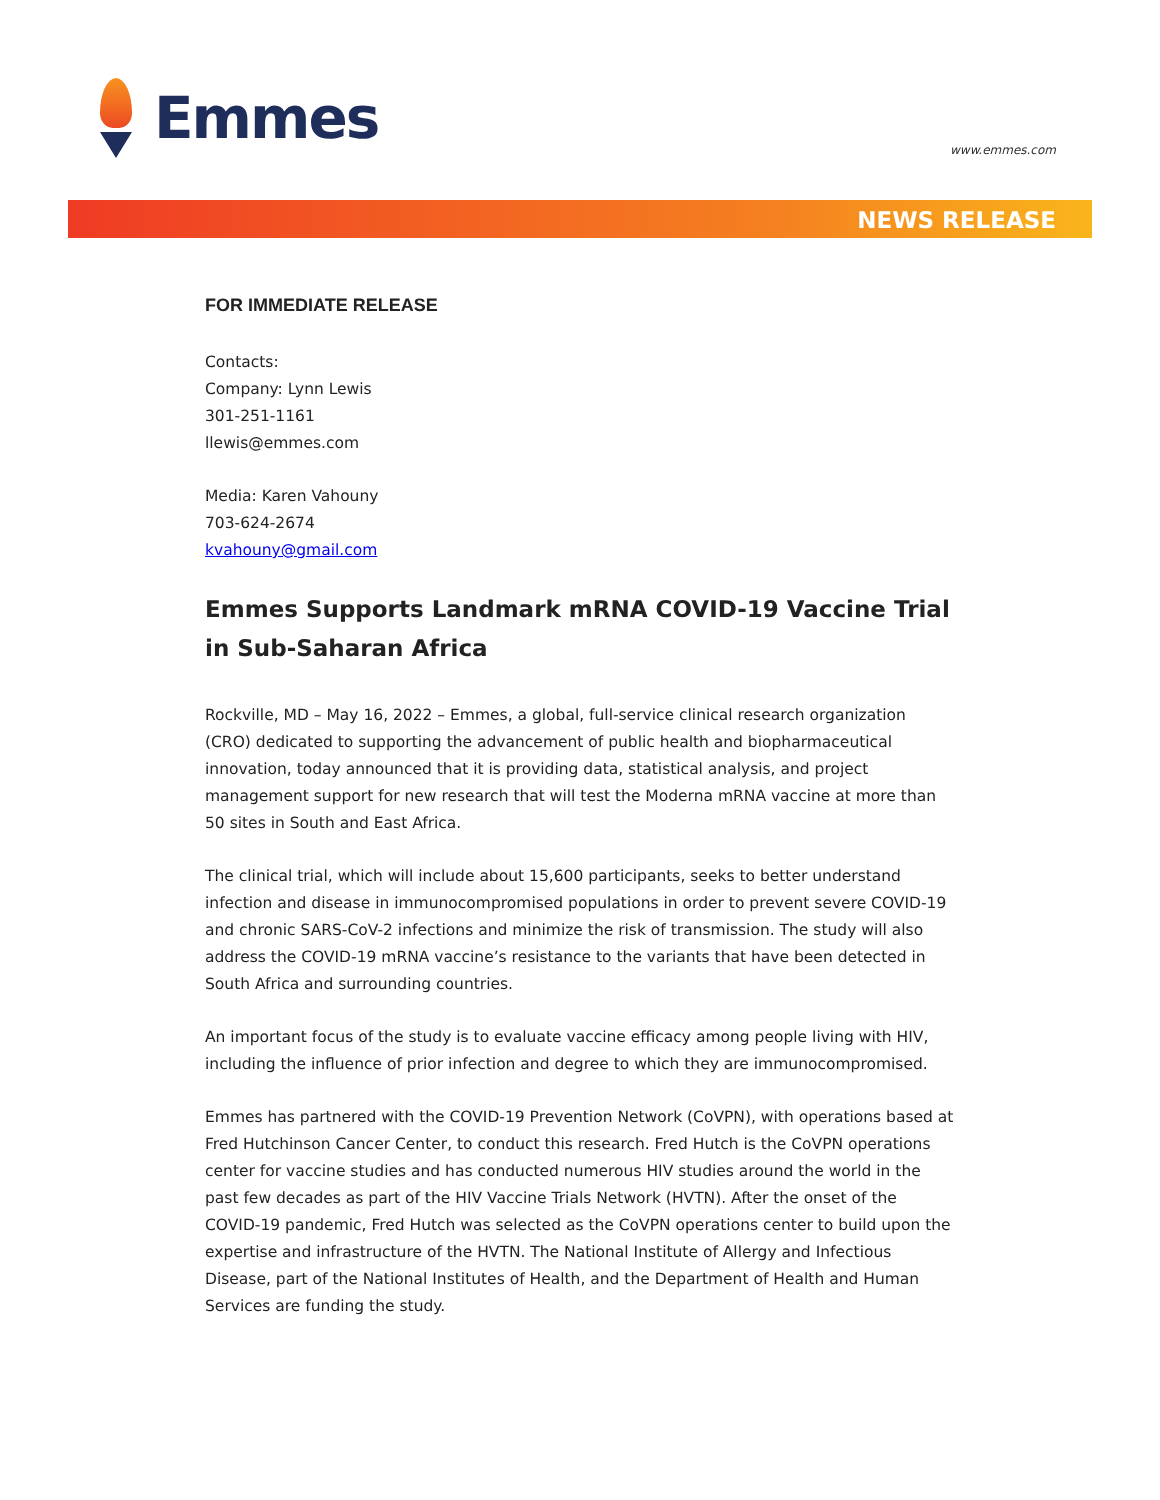Emmes
www.emmes.com
NEWS RELEASE
FOR IMMEDIATE RELEASE
Contacts:
Company: Lynn Lewis
301-251-1161
llewis@emmes.com
Media: Karen Vahouny
703-624-2674
kvahouny@gmail.com
Emmes Supports Landmark mRNA COVID-19 Vaccine Trial in Sub-Saharan Africa
Rockville, MD – May 16, 2022 – Emmes, a global, full-service clinical research organization (CRO) dedicated to supporting the advancement of public health and biopharmaceutical innovation, today announced that it is providing data, statistical analysis, and project management support for new research that will test the Moderna mRNA vaccine at more than 50 sites in South and East Africa.
The clinical trial, which will include about 15,600 participants, seeks to better understand infection and disease in immunocompromised populations in order to prevent severe COVID-19 and chronic SARS-CoV-2 infections and minimize the risk of transmission. The study will also address the COVID-19 mRNA vaccine’s resistance to the variants that have been detected in South Africa and surrounding countries.
An important focus of the study is to evaluate vaccine efficacy among people living with HIV, including the influence of prior infection and degree to which they are immunocompromised.
Emmes has partnered with the COVID-19 Prevention Network (CoVPN), with operations based at Fred Hutchinson Cancer Center, to conduct this research. Fred Hutch is the CoVPN operations center for vaccine studies and has conducted numerous HIV studies around the world in the past few decades as part of the HIV Vaccine Trials Network (HVTN). After the onset of the COVID-19 pandemic, Fred Hutch was selected as the CoVPN operations center to build upon the expertise and infrastructure of the HVTN. The National Institute of Allergy and Infectious Disease, part of the National Institutes of Health, and the Department of Health and Human Services are funding the study.